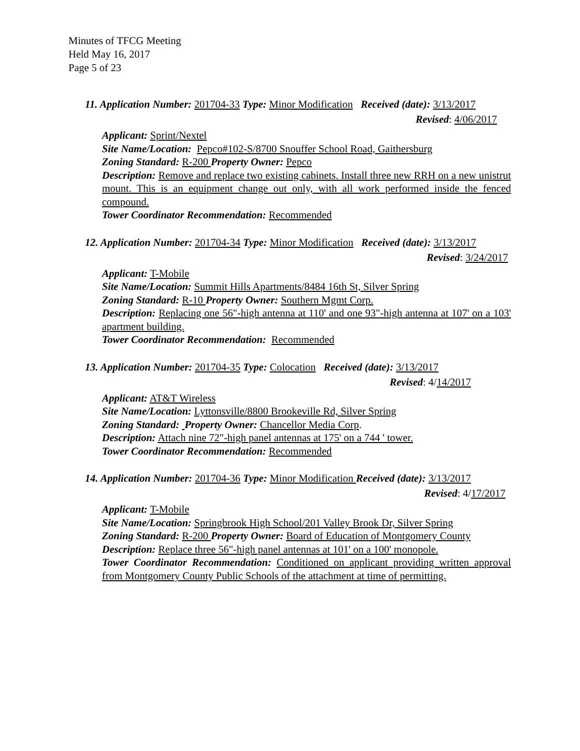Minutes of TFCG Meeting
Held May 16, 2017
Page 5 of 23
11. Application Number: 201704-33 Type: Minor Modification Received (date): 3/13/2017
Revised: 4/06/2017
Applicant: Sprint/Nextel
Site Name/Location: Pepco#102-S/8700 Snouffer School Road, Gaithersburg
Zoning Standard: R-200 Property Owner: Pepco
Description: Remove and replace two existing cabinets. Install three new RRH on a new unistrut mount. This is an equipment change out only, with all work performed inside the fenced compound.
Tower Coordinator Recommendation: Recommended
12. Application Number: 201704-34 Type: Minor Modification Received (date): 3/13/2017
Revised: 3/24/2017
Applicant: T-Mobile
Site Name/Location: Summit Hills Apartments/8484 16th St, Silver Spring
Zoning Standard: R-10 Property Owner: Southern Mgmt Corp.
Description: Replacing one 56"-high antenna at 110' and one 93"-high antenna at 107' on a 103' apartment building.
Tower Coordinator Recommendation: Recommended
13. Application Number: 201704-35 Type: Colocation Received (date): 3/13/2017
Revised: 4/14/2017
Applicant: AT&T Wireless
Site Name/Location: Lyttonsville/8800 Brookeville Rd, Silver Spring
Zoning Standard: Property Owner: Chancellor Media Corp.
Description: Attach nine 72"-high panel antennas at 175' on a 744 ' tower.
Tower Coordinator Recommendation: Recommended
14. Application Number: 201704-36 Type: Minor Modification Received (date): 3/13/2017
Revised: 4/17/2017
Applicant: T-Mobile
Site Name/Location: Springbrook High School/201 Valley Brook Dr, Silver Spring
Zoning Standard: R-200 Property Owner: Board of Education of Montgomery County
Description: Replace three 56"-high panel antennas at 101' on a 100' monopole.
Tower Coordinator Recommendation: Conditioned on applicant providing written approval from Montgomery County Public Schools of the attachment at time of permitting.